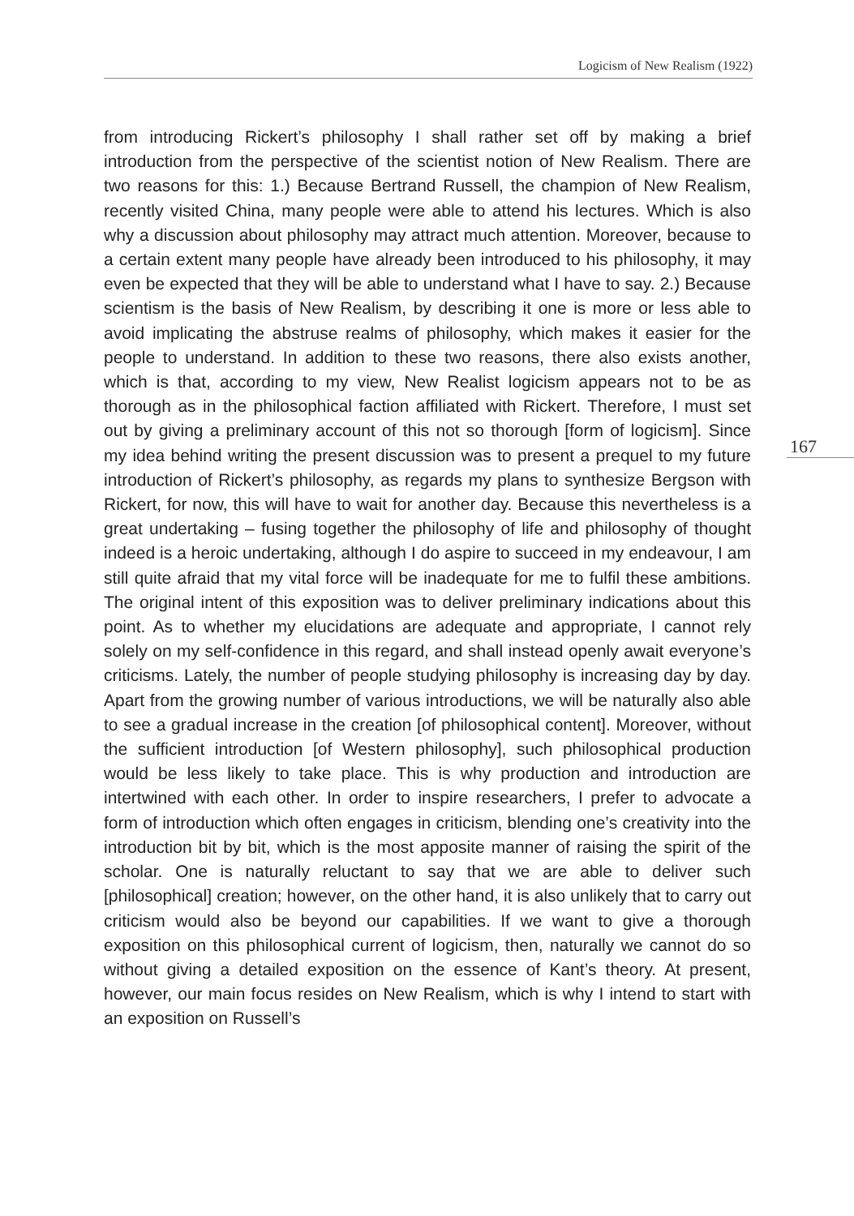Logicism of New Realism (1922)
167
from introducing Rickert’s philosophy I shall rather set off by making a brief introduction from the perspective of the scientist notion of New Realism. There are two reasons for this: 1.) Because Bertrand Russell, the champion of New Realism, recently visited China, many people were able to attend his lectures. Which is also why a discussion about philosophy may attract much attention. Moreover, because to a certain extent many people have already been introduced to his philosophy, it may even be expected that they will be able to understand what I have to say. 2.) Because scientism is the basis of New Realism, by describing it one is more or less able to avoid implicating the abstruse realms of philosophy, which makes it easier for the people to understand. In addition to these two reasons, there also exists another, which is that, according to my view, New Realist logicism appears not to be as thorough as in the philosophical faction affiliated with Rickert. Therefore, I must set out by giving a preliminary account of this not so thorough [form of logicism]. Since my idea behind writing the present discussion was to present a prequel to my future introduction of Rickert’s philosophy, as regards my plans to synthesize Bergson with Rickert, for now, this will have to wait for another day. Because this nevertheless is a great undertaking – fusing together the philosophy of life and philosophy of thought indeed is a heroic undertaking, although I do aspire to succeed in my endeavour, I am still quite afraid that my vital force will be inadequate for me to fulfil these ambitions. The original intent of this exposition was to deliver preliminary indications about this point. As to whether my elucidations are adequate and appropriate, I cannot rely solely on my self-confidence in this regard, and shall instead openly await everyone’s criticisms. Lately, the number of people studying philosophy is increasing day by day. Apart from the growing number of various introductions, we will be naturally also able to see a gradual increase in the creation [of philosophical content]. Moreover, without the sufficient introduction [of Western philosophy], such philosophical production would be less likely to take place. This is why production and introduction are intertwined with each other. In order to inspire researchers, I prefer to advocate a form of introduction which often engages in criticism, blending one’s creativity into the introduction bit by bit, which is the most apposite manner of raising the spirit of the scholar. One is naturally reluctant to say that we are able to deliver such [philosophical] creation; however, on the other hand, it is also unlikely that to carry out criticism would also be beyond our capabilities. If we want to give a thorough exposition on this philosophical current of logicism, then, naturally we cannot do so without giving a detailed exposition on the essence of Kant’s theory. At present, however, our main focus resides on New Realism, which is why I intend to start with an exposition on Russell’s